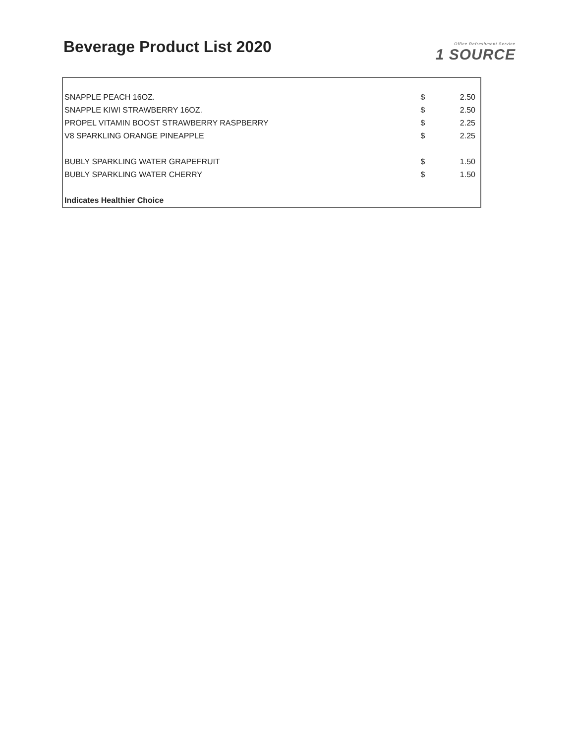Beverage Product List 2020
Office Refreshment Service
1 SOURCE
| SNAPPLE PEACH 16OZ. | | $ | 2.50 |
| SNAPPLE KIWI STRAWBERRY 16OZ. | | $ | 2.50 |
| PROPEL VITAMIN BOOST STRAWBERRY RASPBERRY | | $ | 2.25 |
| V8 SPARKLING ORANGE PINEAPPLE | | $ | 2.25 |
| BUBLY SPARKLING WATER GRAPEFRUIT | | $ | 1.50 |
| BUBLY SPARKLING WATER CHERRY | | $ | 1.50 |
| Indicates Healthier Choice | | | |